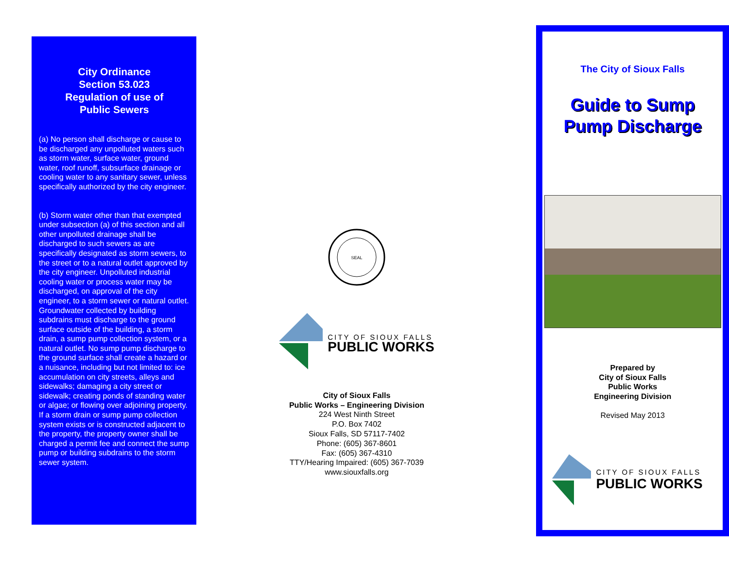City Ordinance
Section 53.023
Regulation of use of
Public Sewers
(a) No person shall discharge or cause to be discharged any unpolluted waters such as storm water, surface water, ground water, roof runoff, subsurface drainage or cooling water to any sanitary sewer, unless specifically authorized by the city engineer.
(b) Storm water other than that exempted under subsection (a) of this section and all other unpolluted drainage shall be discharged to such sewers as are specifically designated as storm sewers, to the street or to a natural outlet approved by the city engineer. Unpolluted industrial cooling water or process water may be discharged, on approval of the city engineer, to a storm sewer or natural outlet. Groundwater collected by building subdrains must discharge to the ground surface outside of the building, a storm drain, a sump pump collection system, or a natural outlet. No sump pump discharge to the ground surface shall create a hazard or a nuisance, including but not limited to: ice accumulation on city streets, alleys and sidewalks; damaging a city street or sidewalk; creating ponds of standing water or algae; or flowing over adjoining property. If a storm drain or sump pump collection system exists or is constructed adjacent to the property, the property owner shall be charged a permit fee and connect the sump pump or building subdrains to the storm sewer system.
SEAL
CITY OF SIOUX FALLS
PUBLIC WORKS
City of Sioux Falls
Public Works – Engineering Division
224 West Ninth Street
P.O. Box 7402
Sioux Falls, SD 57117-7402
Phone: (605) 367-8601
Fax: (605) 367-4310
TTY/Hearing Impaired: (605) 367-7039
www.siouxfalls.org
The City of Sioux Falls
Guide to Sump
Pump Discharge
Prepared by
City of Sioux Falls
Public Works
Engineering Division
Revised May 2013
CITY OF SIOUX FALLS
PUBLIC WORKS